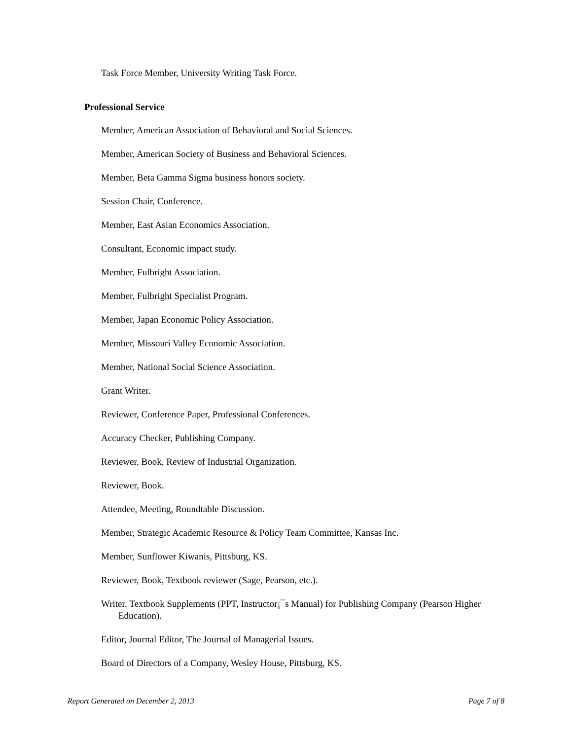Task Force Member, University Writing Task Force.
Professional Service
Member, American Association of Behavioral and Social Sciences.
Member, American Society of Business and Behavioral Sciences.
Member, Beta Gamma Sigma business honors society.
Session Chair, Conference.
Member, East Asian Economics Association.
Consultant, Economic impact study.
Member, Fulbright Association.
Member, Fulbright Specialist Program.
Member, Japan Economic Policy Association.
Member, Missouri Valley Economic Association.
Member, National Social Science Association.
Grant Writer.
Reviewer, Conference Paper, Professional Conferences.
Accuracy Checker, Publishing Company.
Reviewer, Book, Review of Industrial Organization.
Reviewer, Book.
Attendee, Meeting, Roundtable Discussion.
Member, Strategic Academic Resource & Policy Team Committee, Kansas Inc.
Member, Sunflower Kiwanis, Pittsburg, KS.
Reviewer, Book, Textbook reviewer (Sage, Pearson, etc.).
Writer, Textbook Supplements (PPT, Instructor¡¯s Manual) for Publishing Company (Pearson Higher Education).
Editor, Journal Editor, The Journal of Managerial Issues.
Board of Directors of a Company, Wesley House, Pittsburg, KS.
Report Generated on December 2, 2013 Page 7 of 8